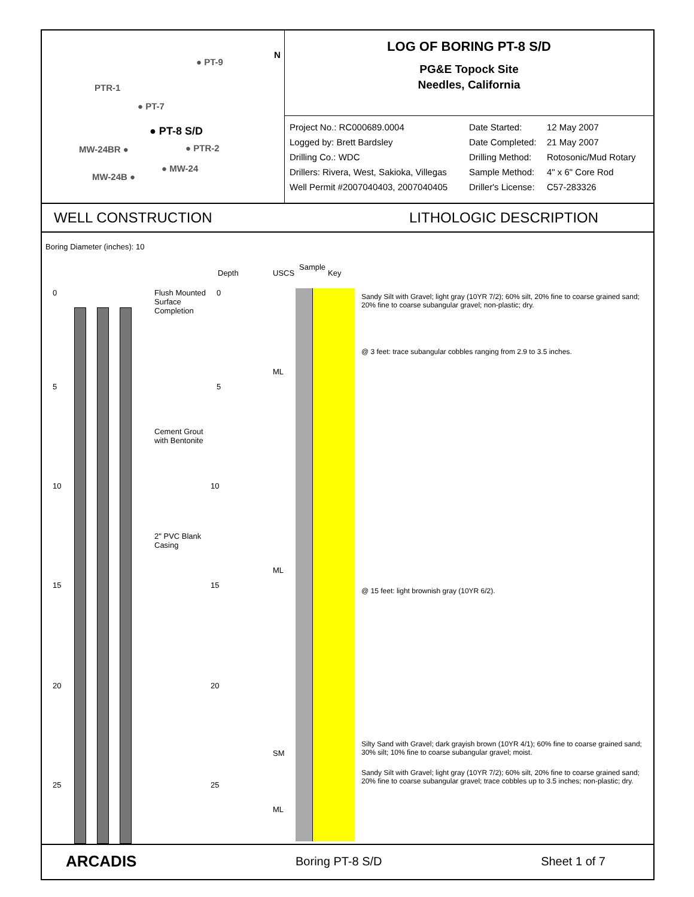● PT-9
PTR-1
● PT-7
● PT-8 S/D
MW-24BR ● ● PTR-2
● MW-24
MW-24B ●
N
LOG OF BORING PT-8 S/D
PG&E Topock Site
Needles, California
Project No.: RC000689.0004
Date Started:
12 May 2007
Logged by: Brett Bardsley
Date Completed:
21 May 2007
Drilling Co.: WDC
Drilling Method:
Rotosonic/Mud Rotary
Drillers: Rivera, West, Sakioka, Villegas
Sample Method:
4" x 6" Core Rod
Well Permit #2007040403, 2007040405
Driller's License:
C57-283326
WELL CONSTRUCTION LITHOLOGIC DESCRIPTION
Boring Diameter (inches): 10
Depth USCS
Sample
Key
0
5
10
15
20
25
0
5
10
15
20
25
Flush Mounted Surface Completion
Cement Grout with Bentonite
2" PVC Blank Casing
ML
ML
SM
ML
Sandy Silt with Gravel; light gray (10YR 7/2); 60% silt, 20% fine to coarse grained sand; 20% fine to coarse subangular gravel; non-plastic; dry.
@ 3 feet: trace subangular cobbles ranging from 2.9 to 3.5 inches.
@ 15 feet: light brownish gray (10YR 6/2).
Silty Sand with Gravel; dark grayish brown (10YR 4/1); 60% fine to coarse grained sand; 30% silt; 10% fine to coarse subangular gravel; moist.
Sandy Silt with Gravel; light gray (10YR 7/2); 60% silt, 20% fine to coarse grained sand; 20% fine to coarse subangular gravel; trace cobbles up to 3.5 inches; non-plastic; dry.
ARCADIS Boring PT-8 S/D Sheet 1 of 7